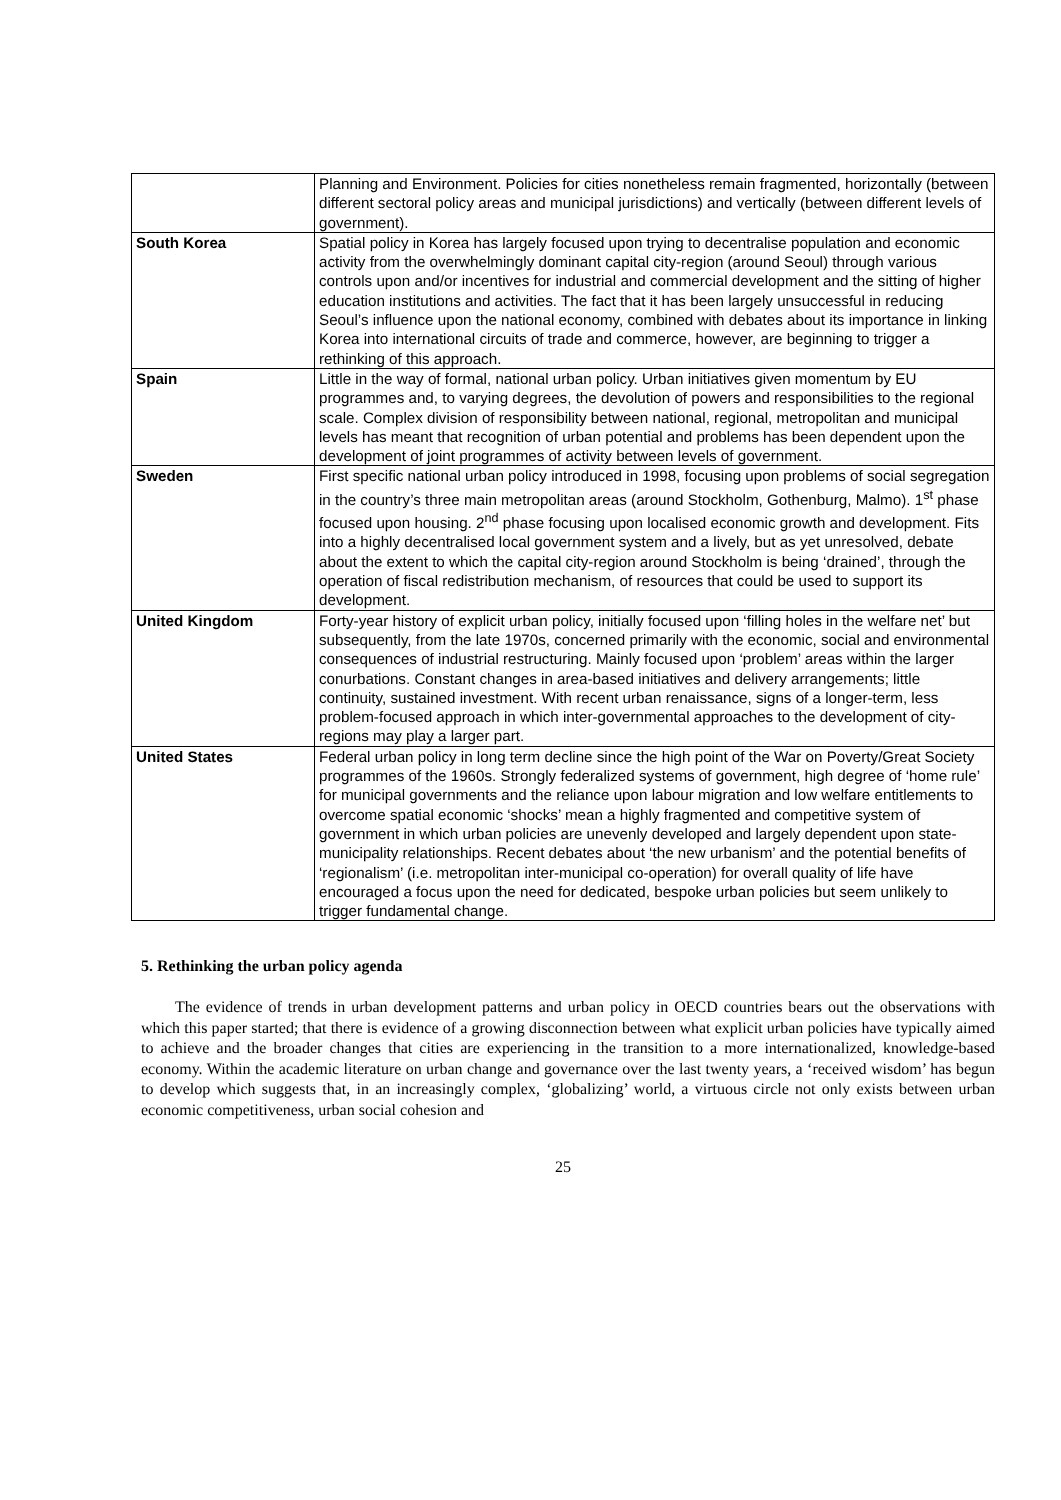| | Planning and Environment. Policies for cities nonetheless remain fragmented, horizontally (between different sectoral policy areas and municipal jurisdictions) and vertically (between different levels of government). |
| South Korea | Spatial policy in Korea has largely focused upon trying to decentralise population and economic activity from the overwhelmingly dominant capital city-region (around Seoul) through various controls upon and/or incentives for industrial and commercial development and the sitting of higher education institutions and activities. The fact that it has been largely unsuccessful in reducing Seoul’s influence upon the national economy, combined with debates about its importance in linking Korea into international circuits of trade and commerce, however, are beginning to trigger a rethinking of this approach. |
| Spain | Little in the way of formal, national urban policy. Urban initiatives given momentum by EU programmes and, to varying degrees, the devolution of powers and responsibilities to the regional scale. Complex division of responsibility between national, regional, metropolitan and municipal levels has meant that recognition of urban potential and problems has been dependent upon the development of joint programmes of activity between levels of government. |
| Sweden | First specific national urban policy introduced in 1998, focusing upon problems of social segregation in the country’s three main metropolitan areas (around Stockholm, Gothenburg, Malmo). 1<sup>st</sup> phase focused upon housing. 2<sup>nd</sup> phase focusing upon localised economic growth and development. Fits into a highly decentralised local government system and a lively, but as yet unresolved, debate about the extent to which the capital city-region around Stockholm is being ‘drained’, through the operation of fiscal redistribution mechanism, of resources that could be used to support its development. |
| United Kingdom | Forty-year history of explicit urban policy, initially focused upon ‘filling holes in the welfare net’ but subsequently, from the late 1970s, concerned primarily with the economic, social and environmental consequences of industrial restructuring. Mainly focused upon ‘problem’ areas within the larger conurbations. Constant changes in area-based initiatives and delivery arrangements; little continuity, sustained investment. With recent urban renaissance, signs of a longer-term, less problem-focused approach in which inter-governmental approaches to the development of city-regions may play a larger part. |
| United States | Federal urban policy in long term decline since the high point of the War on Poverty/Great Society programmes of the 1960s. Strongly federalized systems of government, high degree of ‘home rule’ for municipal governments and the reliance upon labour migration and low welfare entitlements to overcome spatial economic ‘shocks’ mean a highly fragmented and competitive system of government in which urban policies are unevenly developed and largely dependent upon state-municipality relationships. Recent debates about ‘the new urbanism’ and the potential benefits of ‘regionalism’ (i.e. metropolitan inter-municipal co-operation) for overall quality of life have encouraged a focus upon the need for dedicated, bespoke urban policies but seem unlikely to trigger fundamental change. |
5. Rethinking the urban policy agenda
The evidence of trends in urban development patterns and urban policy in OECD countries bears out the observations with which this paper started; that there is evidence of a growing disconnection between what explicit urban policies have typically aimed to achieve and the broader changes that cities are experiencing in the transition to a more internationalized, knowledge-based economy. Within the academic literature on urban change and governance over the last twenty years, a ‘received wisdom’ has begun to develop which suggests that, in an increasingly complex, ‘globalizing’ world, a virtuous circle not only exists between urban economic competitiveness, urban social cohesion and
25